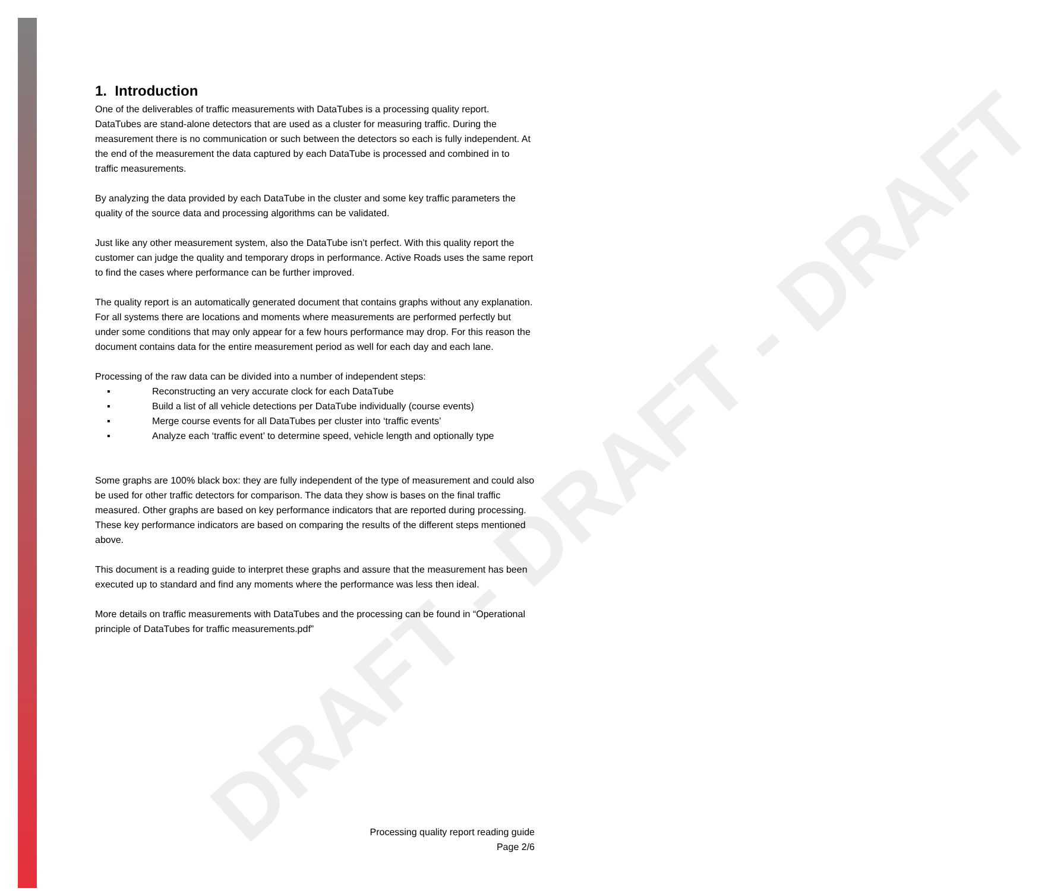DRAFT - DRAFT - DRAFT
1. Introduction
One of the deliverables of traffic measurements with DataTubes is a processing quality report. DataTubes are stand-alone detectors that are used as a cluster for measuring traffic. During the measurement there is no communication or such between the detectors so each is fully independent. At the end of the measurement the data captured by each DataTube is processed and combined in to traffic measurements.
By analyzing the data provided by each DataTube in the cluster and some key traffic parameters the quality of the source data and processing algorithms can be validated.
Just like any other measurement system, also the DataTube isn’t perfect. With this quality report the customer can judge the quality and temporary drops in performance. Active Roads uses the same report to find the cases where performance can be further improved.
The quality report is an automatically generated document that contains graphs without any explanation. For all systems there are locations and moments where measurements are performed perfectly but under some conditions that may only appear for a few hours performance may drop. For this reason the document contains data for the entire measurement period as well for each day and each lane.
Processing of the raw data can be divided into a number of independent steps:
▪ Reconstructing an very accurate clock for each DataTube
▪ Build a list of all vehicle detections per DataTube individually (course events)
▪ Merge course events for all DataTubes per cluster into ‘traffic events’
▪ Analyze each ‘traffic event’ to determine speed, vehicle length and optionally type
Some graphs are 100% black box: they are fully independent of the type of measurement and could also be used for other traffic detectors for comparison. The data they show is bases on the final traffic measured. Other graphs are based on key performance indicators that are reported during processing. These key performance indicators are based on comparing the results of the different steps mentioned above.
This document is a reading guide to interpret these graphs and assure that the measurement has been executed up to standard and find any moments where the performance was less then ideal.
More details on traffic measurements with DataTubes and the processing can be found in “Operational principle of DataTubes for traffic measurements.pdf”
Processing quality report reading guide
Page 2/6